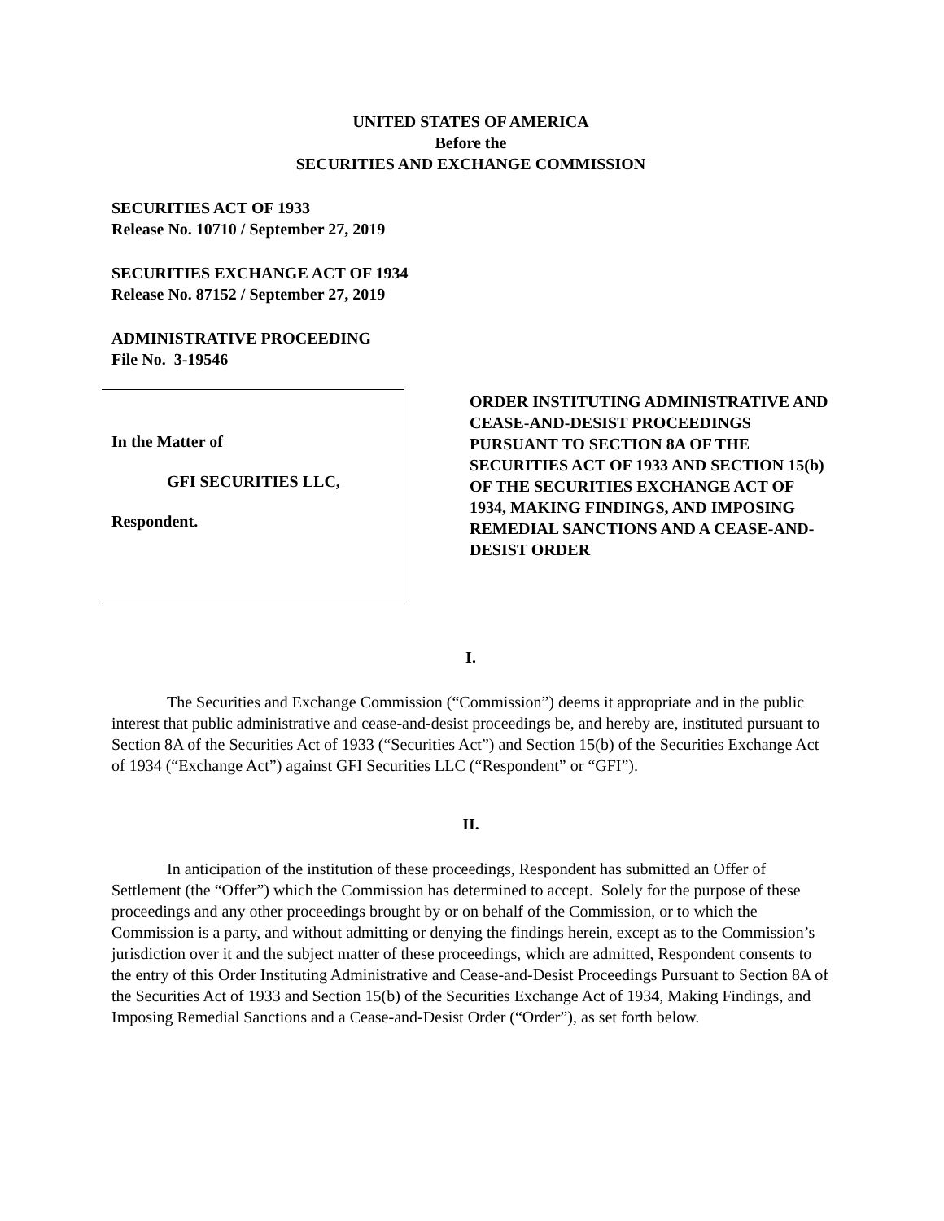UNITED STATES OF AMERICA
Before the
SECURITIES AND EXCHANGE COMMISSION
SECURITIES ACT OF 1933
Release No. 10710 / September 27, 2019
SECURITIES EXCHANGE ACT OF 1934
Release No. 87152 / September 27, 2019
ADMINISTRATIVE PROCEEDING
File No. 3-19546
In the Matter of
GFI SECURITIES LLC,
Respondent.
ORDER INSTITUTING ADMINISTRATIVE AND CEASE-AND-DESIST PROCEEDINGS PURSUANT TO SECTION 8A OF THE SECURITIES ACT OF 1933 AND SECTION 15(b) OF THE SECURITIES EXCHANGE ACT OF 1934, MAKING FINDINGS, AND IMPOSING REMEDIAL SANCTIONS AND A CEASE-AND-DESIST ORDER
I.
The Securities and Exchange Commission (“Commission”) deems it appropriate and in the public interest that public administrative and cease-and-desist proceedings be, and hereby are, instituted pursuant to Section 8A of the Securities Act of 1933 (“Securities Act”) and Section 15(b) of the Securities Exchange Act of 1934 (“Exchange Act”) against GFI Securities LLC (“Respondent” or “GFI”).
II.
In anticipation of the institution of these proceedings, Respondent has submitted an Offer of Settlement (the “Offer”) which the Commission has determined to accept. Solely for the purpose of these proceedings and any other proceedings brought by or on behalf of the Commission, or to which the Commission is a party, and without admitting or denying the findings herein, except as to the Commission’s jurisdiction over it and the subject matter of these proceedings, which are admitted, Respondent consents to the entry of this Order Instituting Administrative and Cease-and-Desist Proceedings Pursuant to Section 8A of the Securities Act of 1933 and Section 15(b) of the Securities Exchange Act of 1934, Making Findings, and Imposing Remedial Sanctions and a Cease-and-Desist Order (“Order”), as set forth below.